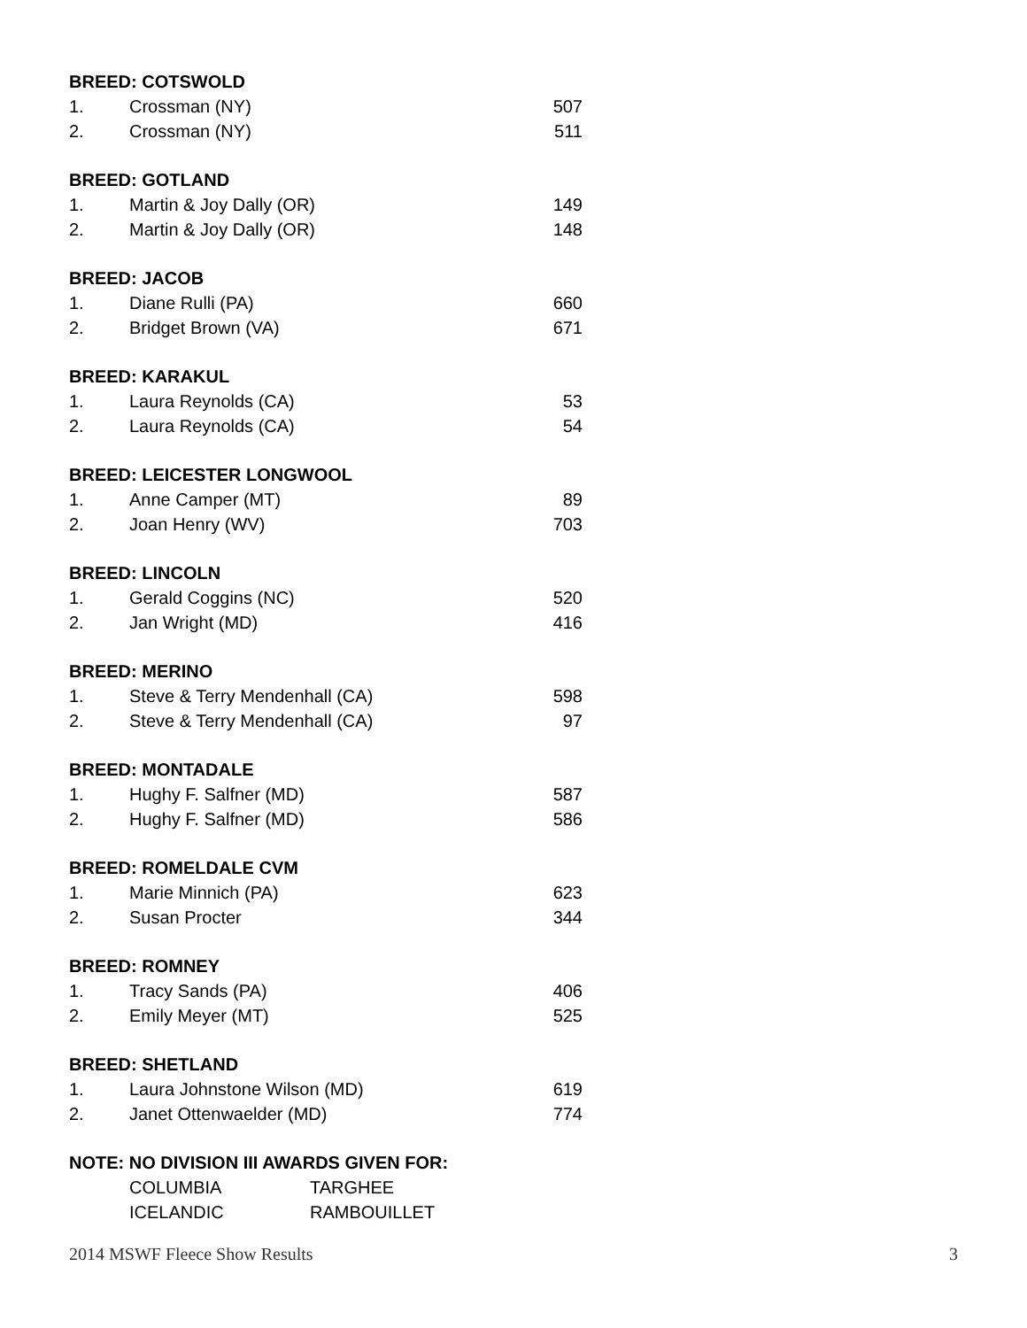| BREED: COTSWOLD | | |
| --- | --- | --- |
| 1. | Crossman (NY) | 507 |
| 2. | Crossman (NY) | 511 |
| BREED: GOTLAND | | |
| 1. | Martin & Joy Dally (OR) | 149 |
| 2. | Martin & Joy Dally (OR) | 148 |
| BREED: JACOB | | |
| 1. | Diane Rulli (PA) | 660 |
| 2. | Bridget Brown (VA) | 671 |
| BREED: KARAKUL | | |
| 1. | Laura Reynolds (CA) | 53 |
| 2. | Laura Reynolds (CA) | 54 |
| BREED: LEICESTER LONGWOOL | | |
| 1. | Anne Camper (MT) | 89 |
| 2. | Joan Henry (WV) | 703 |
| BREED: LINCOLN | | |
| 1. | Gerald Coggins (NC) | 520 |
| 2. | Jan Wright (MD) | 416 |
| BREED: MERINO | | |
| 1. | Steve & Terry Mendenhall (CA) | 598 |
| 2. | Steve & Terry Mendenhall (CA) | 97 |
| BREED: MONTADALE | | |
| 1. | Hughy F. Salfner (MD) | 587 |
| 2. | Hughy F. Salfner (MD) | 586 |
| BREED: ROMELDALE CVM | | |
| 1. | Marie Minnich (PA) | 623 |
| 2. | Susan Procter | 344 |
| BREED: ROMNEY | | |
| 1. | Tracy Sands (PA) | 406 |
| 2. | Emily Meyer (MT) | 525 |
| BREED: SHETLAND | | |
| 1. | Laura Johnstone Wilson (MD) | 619 |
| 2. | Janet Ottenwaelder (MD) | 774 |
| NOTE: NO DIVISION III AWARDS GIVEN FOR: | | |
| | COLUMBIA | TARGHEE |
| | ICELANDIC | RAMBOUILLET |
2014 MSWF Fleece Show Results 3